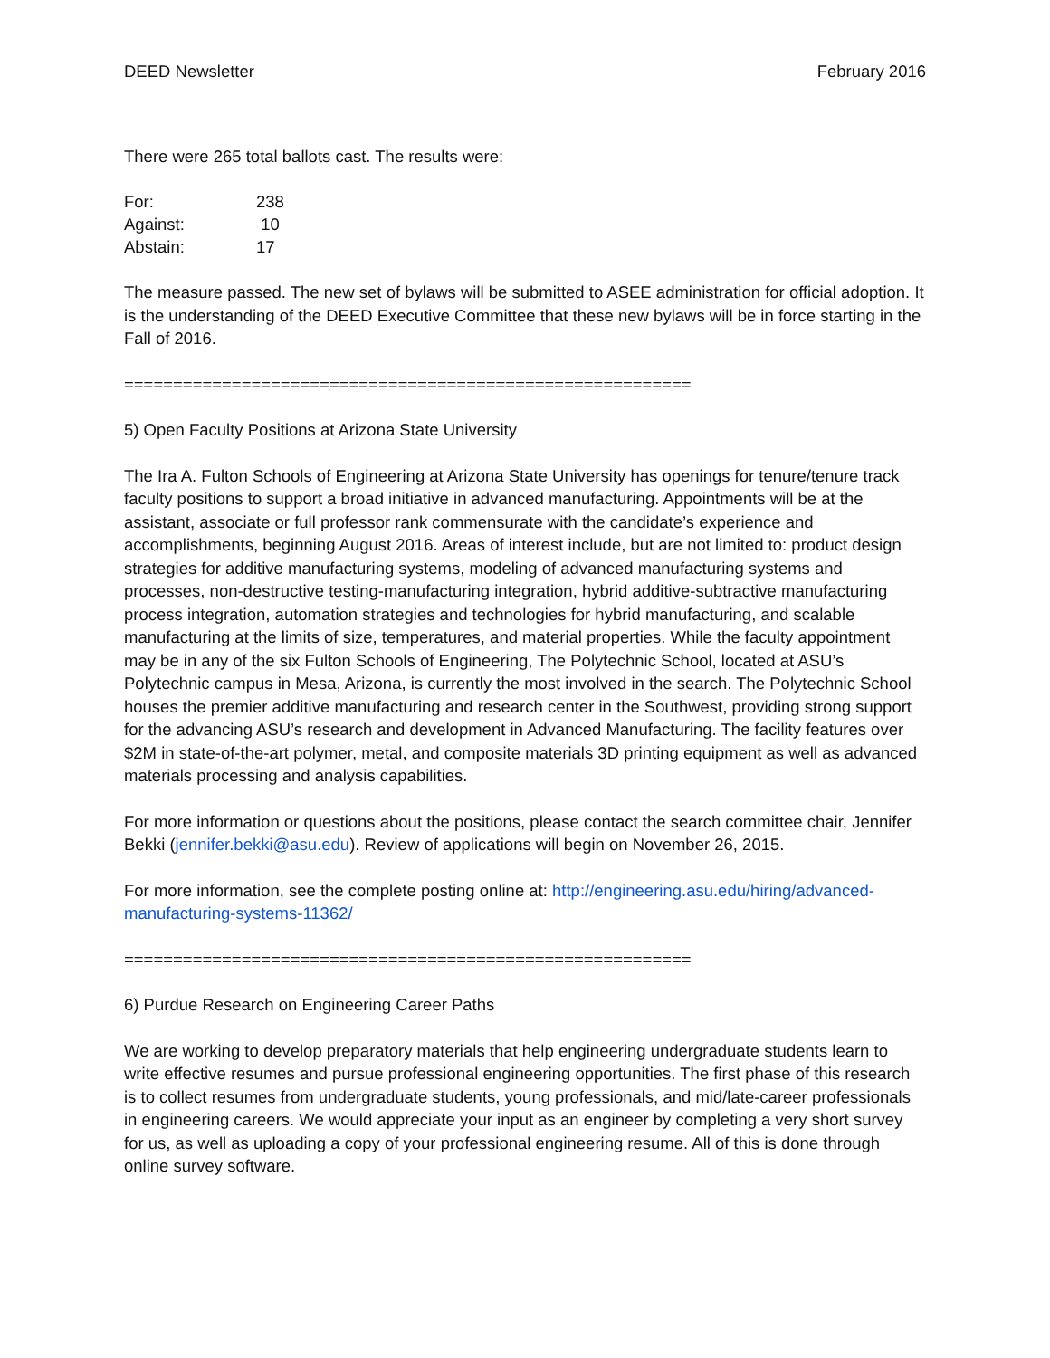DEED Newsletter February 2016
There were 265 total ballots cast. The results were:
| For: | 238 |
| Against: | 10 |
| Abstain: | 17 |
The measure passed. The new set of bylaws will be submitted to ASEE administration for official adoption. It is the understanding of the DEED Executive Committee that these new bylaws will be in force starting in the Fall of 2016.
==========================================================
5) Open Faculty Positions at Arizona State University
The Ira A. Fulton Schools of Engineering at Arizona State University has openings for tenure/tenure track faculty positions to support a broad initiative in advanced manufacturing. Appointments will be at the assistant, associate or full professor rank commensurate with the candidate’s experience and accomplishments, beginning August 2016. Areas of interest include, but are not limited to: product design strategies for additive manufacturing systems, modeling of advanced manufacturing systems and processes, non-destructive testing-manufacturing integration, hybrid additive-subtractive manufacturing process integration, automation strategies and technologies for hybrid manufacturing, and scalable manufacturing at the limits of size, temperatures, and material properties. While the faculty appointment may be in any of the six Fulton Schools of Engineering, The Polytechnic School, located at ASU’s Polytechnic campus in Mesa, Arizona, is currently the most involved in the search. The Polytechnic School houses the premier additive manufacturing and research center in the Southwest, providing strong support for the advancing ASU’s research and development in Advanced Manufacturing. The facility features over $2M in state-of-the-art polymer, metal, and composite materials 3D printing equipment as well as advanced materials processing and analysis capabilities.
For more information or questions about the positions, please contact the search committee chair, Jennifer Bekki (jennifer.bekki@asu.edu). Review of applications will begin on November 26, 2015.
For more information, see the complete posting online at: http://engineering.asu.edu/hiring/advanced-manufacturing-systems-11362/
==========================================================
6) Purdue Research on Engineering Career Paths
We are working to develop preparatory materials that help engineering undergraduate students learn to write effective resumes and pursue professional engineering opportunities. The first phase of this research is to collect resumes from undergraduate students, young professionals, and mid/late-career professionals in engineering careers. We would appreciate your input as an engineer by completing a very short survey for us, as well as uploading a copy of your professional engineering resume. All of this is done through online survey software.